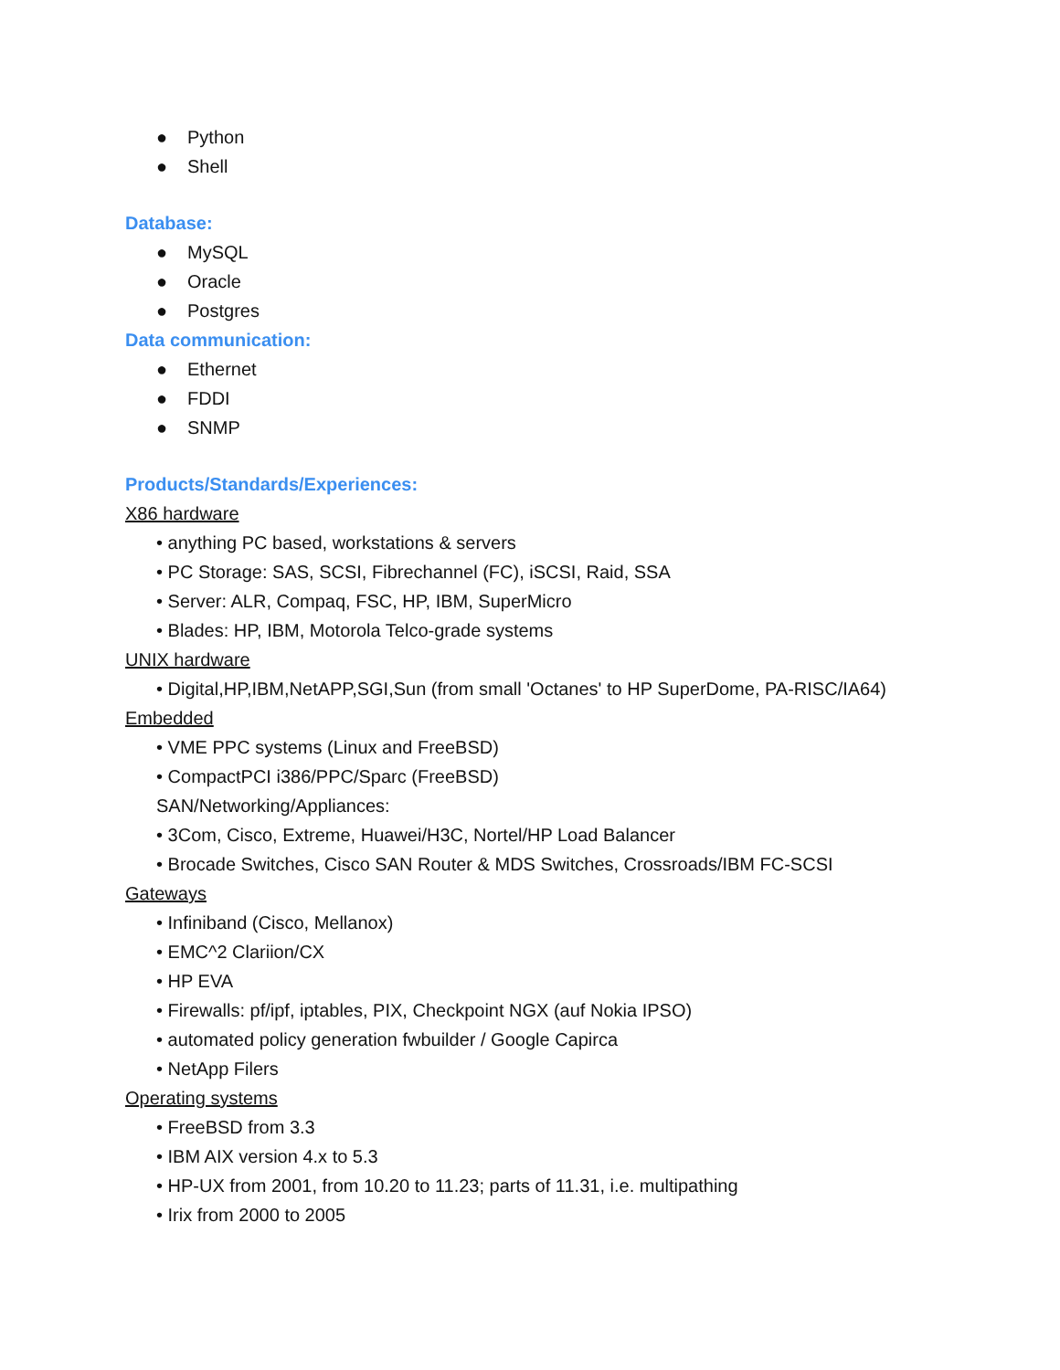● Python
● Shell
Database:
● MySQL
● Oracle
● Postgres
Data communication:
● Ethernet
● FDDI
● SNMP
Products/Standards/Experiences:
X86 hardware
• anything PC based, workstations & servers
• PC Storage: SAS, SCSI, Fibrechannel (FC), iSCSI, Raid, SSA
• Server: ALR, Compaq, FSC, HP, IBM, SuperMicro
• Blades: HP, IBM, Motorola Telco-grade systems
UNIX hardware
• Digital,HP,IBM,NetAPP,SGI,Sun (from small 'Octanes' to HP SuperDome, PA-RISC/IA64)
Embedded
• VME PPC systems (Linux and FreeBSD)
• CompactPCI i386/PPC/Sparc (FreeBSD)
SAN/Networking/Appliances:
• 3Com, Cisco, Extreme, Huawei/H3C, Nortel/HP Load Balancer
• Brocade Switches, Cisco SAN Router & MDS Switches, Crossroads/IBM FC-SCSI
Gateways
• Infiniband (Cisco, Mellanox)
• EMC^2 Clariion/CX
• HP EVA
• Firewalls: pf/ipf, iptables, PIX, Checkpoint NGX (auf Nokia IPSO)
• automated policy generation fwbuilder / Google Capirca
• NetApp Filers
Operating systems
• FreeBSD from 3.3
• IBM AIX version 4.x to 5.3
• HP-UX from 2001, from 10.20 to 11.23; parts of 11.31, i.e. multipathing
• Irix from 2000 to 2005